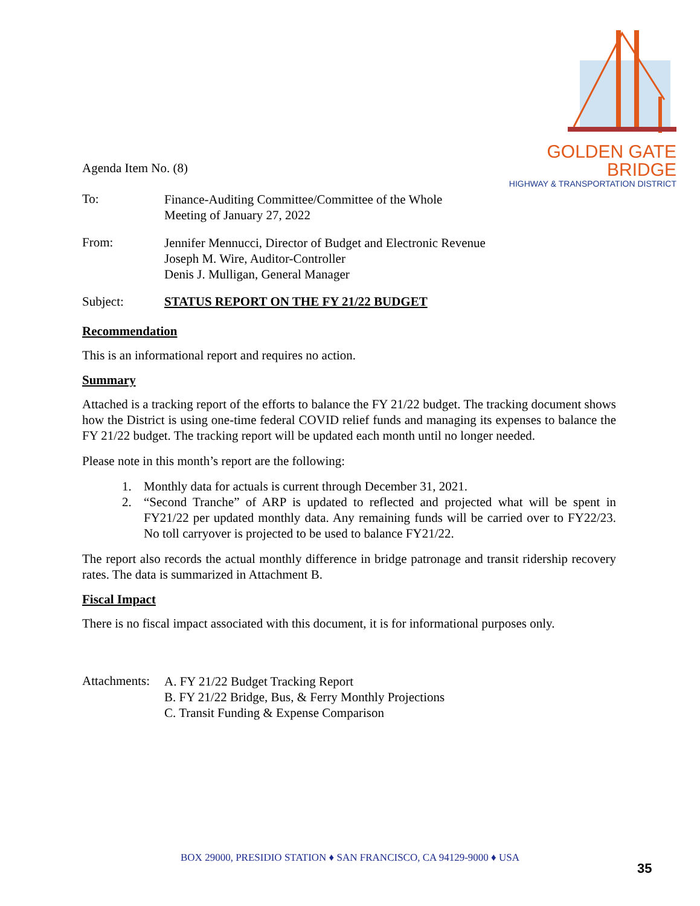GOLDEN GATE BRIDGE
HIGHWAY & TRANSPORTATION DISTRICT
Agenda Item No. (8)
To:
Finance-Auditing Committee/Committee of the Whole
Meeting of January 27, 2022
From:
Jennifer Mennucci, Director of Budget and Electronic Revenue
Joseph M. Wire, Auditor-Controller
Denis J. Mulligan, General Manager
Subject: STATUS REPORT ON THE FY 21/22 BUDGET
Recommendation
This is an informational report and requires no action.
Summary
Attached is a tracking report of the efforts to balance the FY 21/22 budget. The tracking document shows how the District is using one-time federal COVID relief funds and managing its expenses to balance the FY 21/22 budget. The tracking report will be updated each month until no longer needed.
Please note in this month’s report are the following:
1. Monthly data for actuals is current through December 31, 2021.
2. “Second Tranche” of ARP is updated to reflected and projected what will be spent in FY21/22 per updated monthly data. Any remaining funds will be carried over to FY22/23. No toll carryover is projected to be used to balance FY21/22.
The report also records the actual monthly difference in bridge patronage and transit ridership recovery rates. The data is summarized in Attachment B.
Fiscal Impact
There is no fiscal impact associated with this document, it is for informational purposes only.
Attachments:
A. FY 21/22 Budget Tracking Report
B. FY 21/22 Bridge, Bus, & Ferry Monthly Projections
C. Transit Funding & Expense Comparison
BOX 29000, PRESIDIO STATION ♦ SAN FRANCISCO, CA 94129-9000 ♦ USA
35